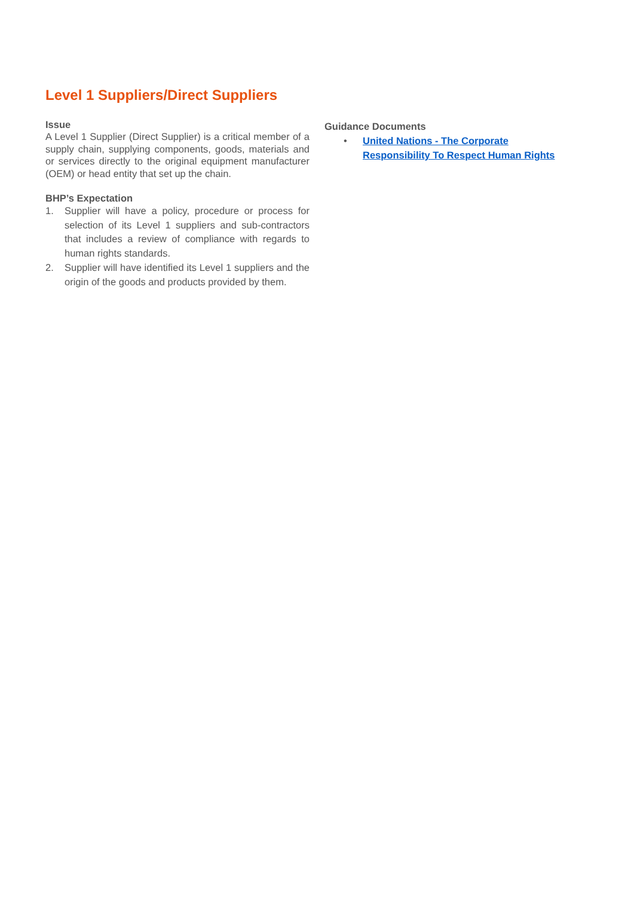Level 1 Suppliers/Direct Suppliers
Issue
A Level 1 Supplier (Direct Supplier) is a critical member of a supply chain, supplying components, goods, materials and or services directly to the original equipment manufacturer (OEM) or head entity that set up the chain.
BHP’s Expectation
1. Supplier will have a policy, procedure or process for selection of its Level 1 suppliers and sub-contractors that includes a review of compliance with regards to human rights standards.
2. Supplier will have identified its Level 1 suppliers and the origin of the goods and products provided by them.
Guidance Documents
• United Nations - The Corporate Responsibility To Respect Human Rights